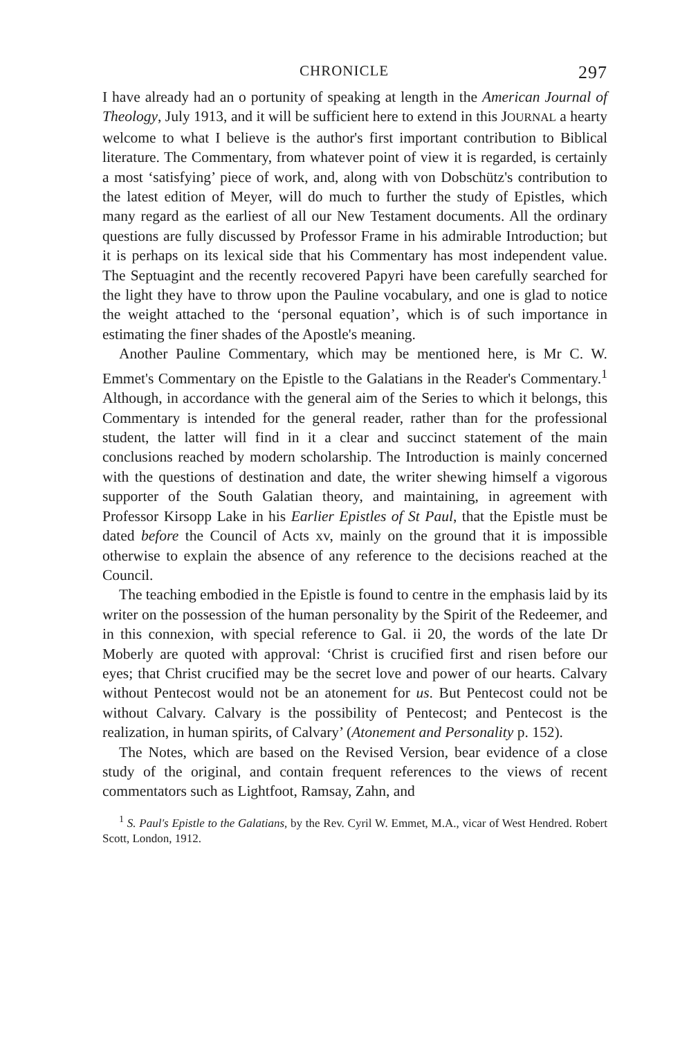CHRONICLE 297
I have already had an o portunity of speaking at length in the American Journal of Theology, July 1913, and it will be sufficient here to extend in this JOURNAL a hearty welcome to what I believe is the author's first important contribution to Biblical literature. The Commentary, from whatever point of view it is regarded, is certainly a most ‘satisfying’ piece of work, and, along with von Dobschütz's contribution to the latest edition of Meyer, will do much to further the study of Epistles, which many regard as the earliest of all our New Testament documents. All the ordinary questions are fully discussed by Professor Frame in his admirable Introduction; but it is perhaps on its lexical side that his Commentary has most independent value. The Septuagint and the recently recovered Papyri have been carefully searched for the light they have to throw upon the Pauline vocabulary, and one is glad to notice the weight attached to the ‘personal equation’, which is of such importance in estimating the finer shades of the Apostle's meaning.
Another Pauline Commentary, which may be mentioned here, is Mr C. W. Emmet's Commentary on the Epistle to the Galatians in the Reader's Commentary.<sup>1</sup> Although, in accordance with the general aim of the Series to which it belongs, this Commentary is intended for the general reader, rather than for the professional student, the latter will find in it a clear and succinct statement of the main conclusions reached by modern scholarship. The Introduction is mainly concerned with the questions of destination and date, the writer shewing himself a vigorous supporter of the South Galatian theory, and maintaining, in agreement with Professor Kirsopp Lake in his Earlier Epistles of St Paul, that the Epistle must be dated before the Council of Acts xv, mainly on the ground that it is impossible otherwise to explain the absence of any reference to the decisions reached at the Council.
The teaching embodied in the Epistle is found to centre in the emphasis laid by its writer on the possession of the human personality by the Spirit of the Redeemer, and in this connexion, with special reference to Gal. ii 20, the words of the late Dr Moberly are quoted with approval: ‘Christ is crucified first and risen before our eyes; that Christ crucified may be the secret love and power of our hearts. Calvary without Pentecost would not be an atonement for us. But Pentecost could not be without Calvary. Calvary is the possibility of Pentecost; and Pentecost is the realization, in human spirits, of Calvary’ (Atonement and Personality p. 152).
The Notes, which are based on the Revised Version, bear evidence of a close study of the original, and contain frequent references to the views of recent commentators such as Lightfoot, Ramsay, Zahn, and
<sup>1</sup> S. Paul's Epistle to the Galatians, by the Rev. Cyril W. Emmet, M.A., vicar of West Hendred. Robert Scott, London, 1912.